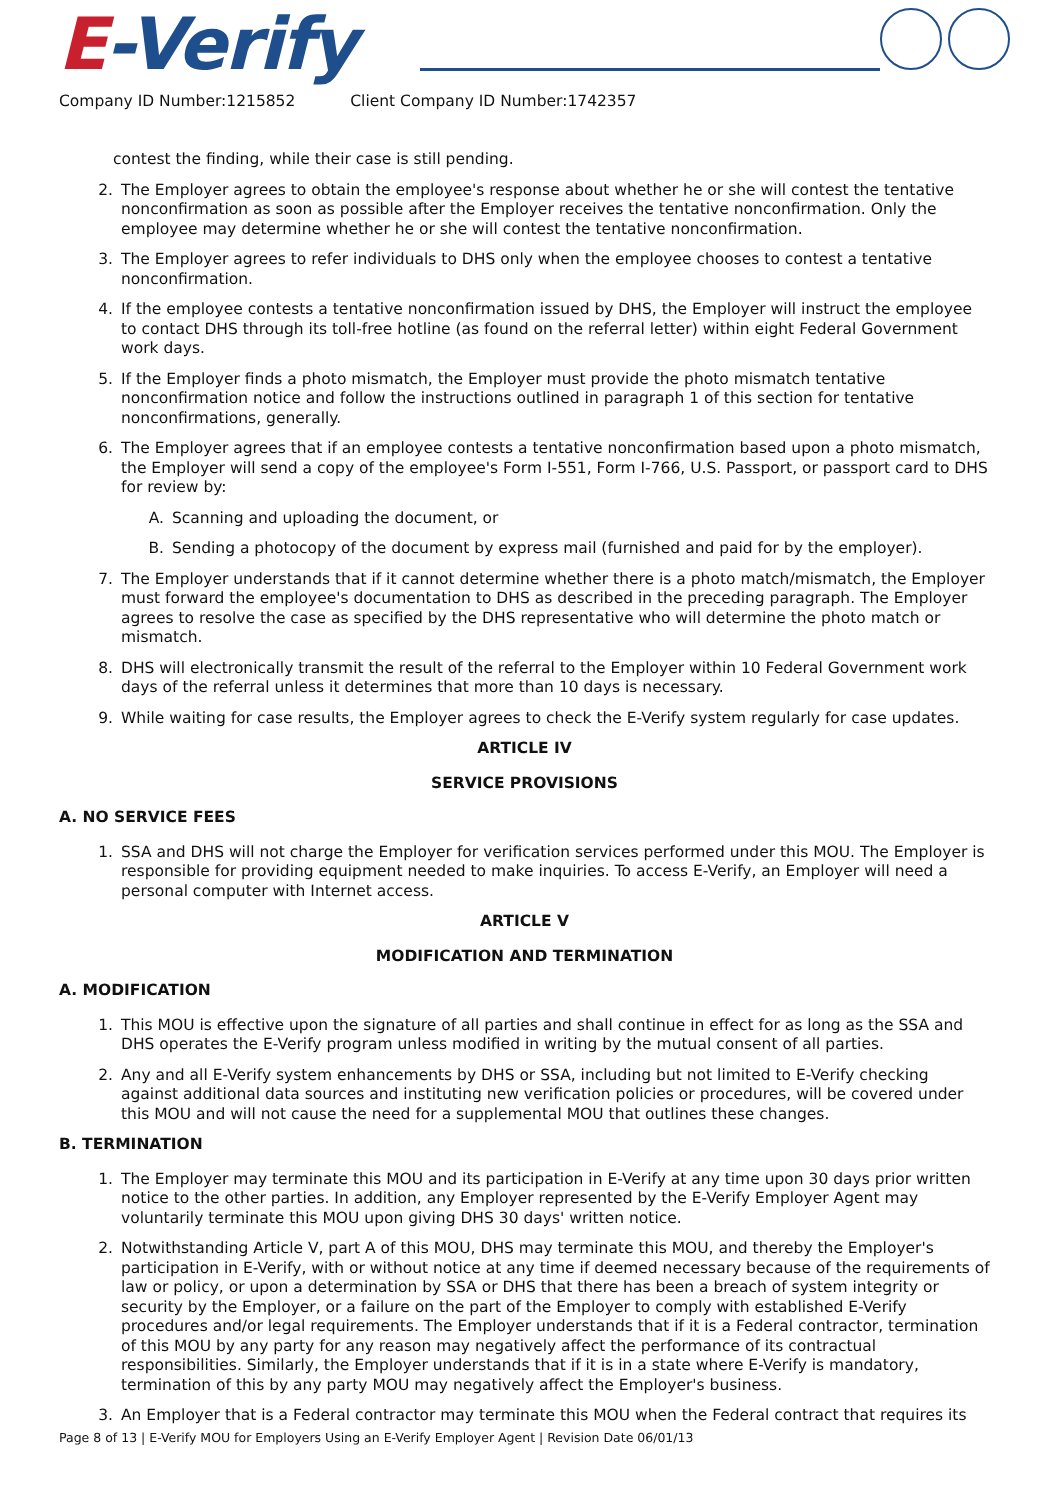E-Verify
Company ID Number:1215852 Client Company ID Number:1742357
contest the finding, while their case is still pending.
2. The Employer agrees to obtain the employee's response about whether he or she will contest the tentative nonconfirmation as soon as possible after the Employer receives the tentative nonconfirmation. Only the employee may determine whether he or she will contest the tentative nonconfirmation.
3. The Employer agrees to refer individuals to DHS only when the employee chooses to contest a tentative nonconfirmation.
4. If the employee contests a tentative nonconfirmation issued by DHS, the Employer will instruct the employee to contact DHS through its toll-free hotline (as found on the referral letter) within eight Federal Government work days.
5. If the Employer finds a photo mismatch, the Employer must provide the photo mismatch tentative nonconfirmation notice and follow the instructions outlined in paragraph 1 of this section for tentative nonconfirmations, generally.
6. The Employer agrees that if an employee contests a tentative nonconfirmation based upon a photo mismatch, the Employer will send a copy of the employee's Form I-551, Form I-766, U.S. Passport, or passport card to DHS for review by:
A. Scanning and uploading the document, or
B. Sending a photocopy of the document by express mail (furnished and paid for by the employer).
7. The Employer understands that if it cannot determine whether there is a photo match/mismatch, the Employer must forward the employee's documentation to DHS as described in the preceding paragraph. The Employer agrees to resolve the case as specified by the DHS representative who will determine the photo match or mismatch.
8. DHS will electronically transmit the result of the referral to the Employer within 10 Federal Government work days of the referral unless it determines that more than 10 days is necessary.
9. While waiting for case results, the Employer agrees to check the E-Verify system regularly for case updates.
ARTICLE IV
SERVICE PROVISIONS
A. NO SERVICE FEES
1. SSA and DHS will not charge the Employer for verification services performed under this MOU. The Employer is responsible for providing equipment needed to make inquiries. To access E-Verify, an Employer will need a personal computer with Internet access.
ARTICLE V
MODIFICATION AND TERMINATION
A. MODIFICATION
1. This MOU is effective upon the signature of all parties and shall continue in effect for as long as the SSA and DHS operates the E-Verify program unless modified in writing by the mutual consent of all parties.
2. Any and all E-Verify system enhancements by DHS or SSA, including but not limited to E-Verify checking against additional data sources and instituting new verification policies or procedures, will be covered under this MOU and will not cause the need for a supplemental MOU that outlines these changes.
B. TERMINATION
1. The Employer may terminate this MOU and its participation in E-Verify at any time upon 30 days prior written notice to the other parties. In addition, any Employer represented by the E-Verify Employer Agent may voluntarily terminate this MOU upon giving DHS 30 days' written notice.
2. Notwithstanding Article V, part A of this MOU, DHS may terminate this MOU, and thereby the Employer's participation in E-Verify, with or without notice at any time if deemed necessary because of the requirements of law or policy, or upon a determination by SSA or DHS that there has been a breach of system integrity or security by the Employer, or a failure on the part of the Employer to comply with established E-Verify procedures and/or legal requirements. The Employer understands that if it is a Federal contractor, termination of this MOU by any party for any reason may negatively affect the performance of its contractual responsibilities. Similarly, the Employer understands that if it is in a state where E-Verify is mandatory, termination of this by any party MOU may negatively affect the Employer's business.
3. An Employer that is a Federal contractor may terminate this MOU when the Federal contract that requires its
Page 8 of 13 | E-Verify MOU for Employers Using an E-Verify Employer Agent | Revision Date 06/01/13